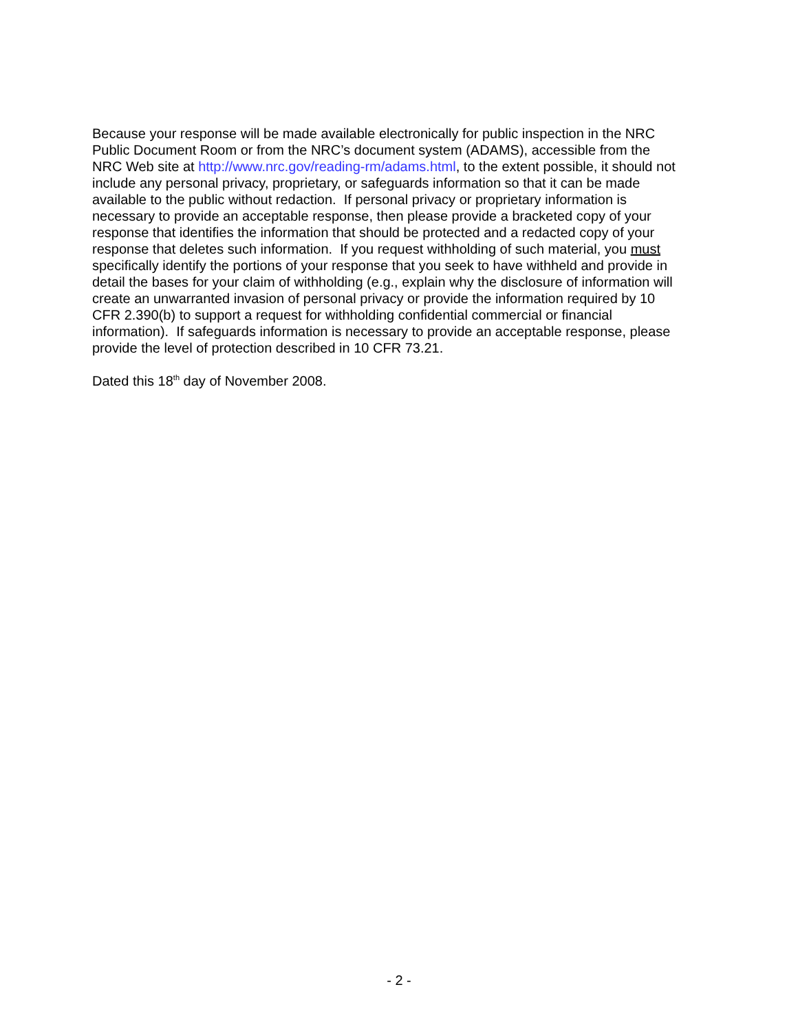Because your response will be made available electronically for public inspection in the NRC
Public Document Room or from the NRC’s document system (ADAMS), accessible from the
NRC Web site at http://www.nrc.gov/reading-rm/adams.html, to the extent possible, it should not
include any personal privacy, proprietary, or safeguards information so that it can be made
available to the public without redaction. If personal privacy or proprietary information is
necessary to provide an acceptable response, then please provide a bracketed copy of your
response that identifies the information that should be protected and a redacted copy of your
response that deletes such information. If you request withholding of such material, you must
specifically identify the portions of your response that you seek to have withheld and provide in
detail the bases for your claim of withholding (e.g., explain why the disclosure of information will
create an unwarranted invasion of personal privacy or provide the information required by 10
CFR 2.390(b) to support a request for withholding confidential commercial or financial
information). If safeguards information is necessary to provide an acceptable response, please
provide the level of protection described in 10 CFR 73.21.
Dated this 18<sup>th</sup> day of November 2008.
- 2 -